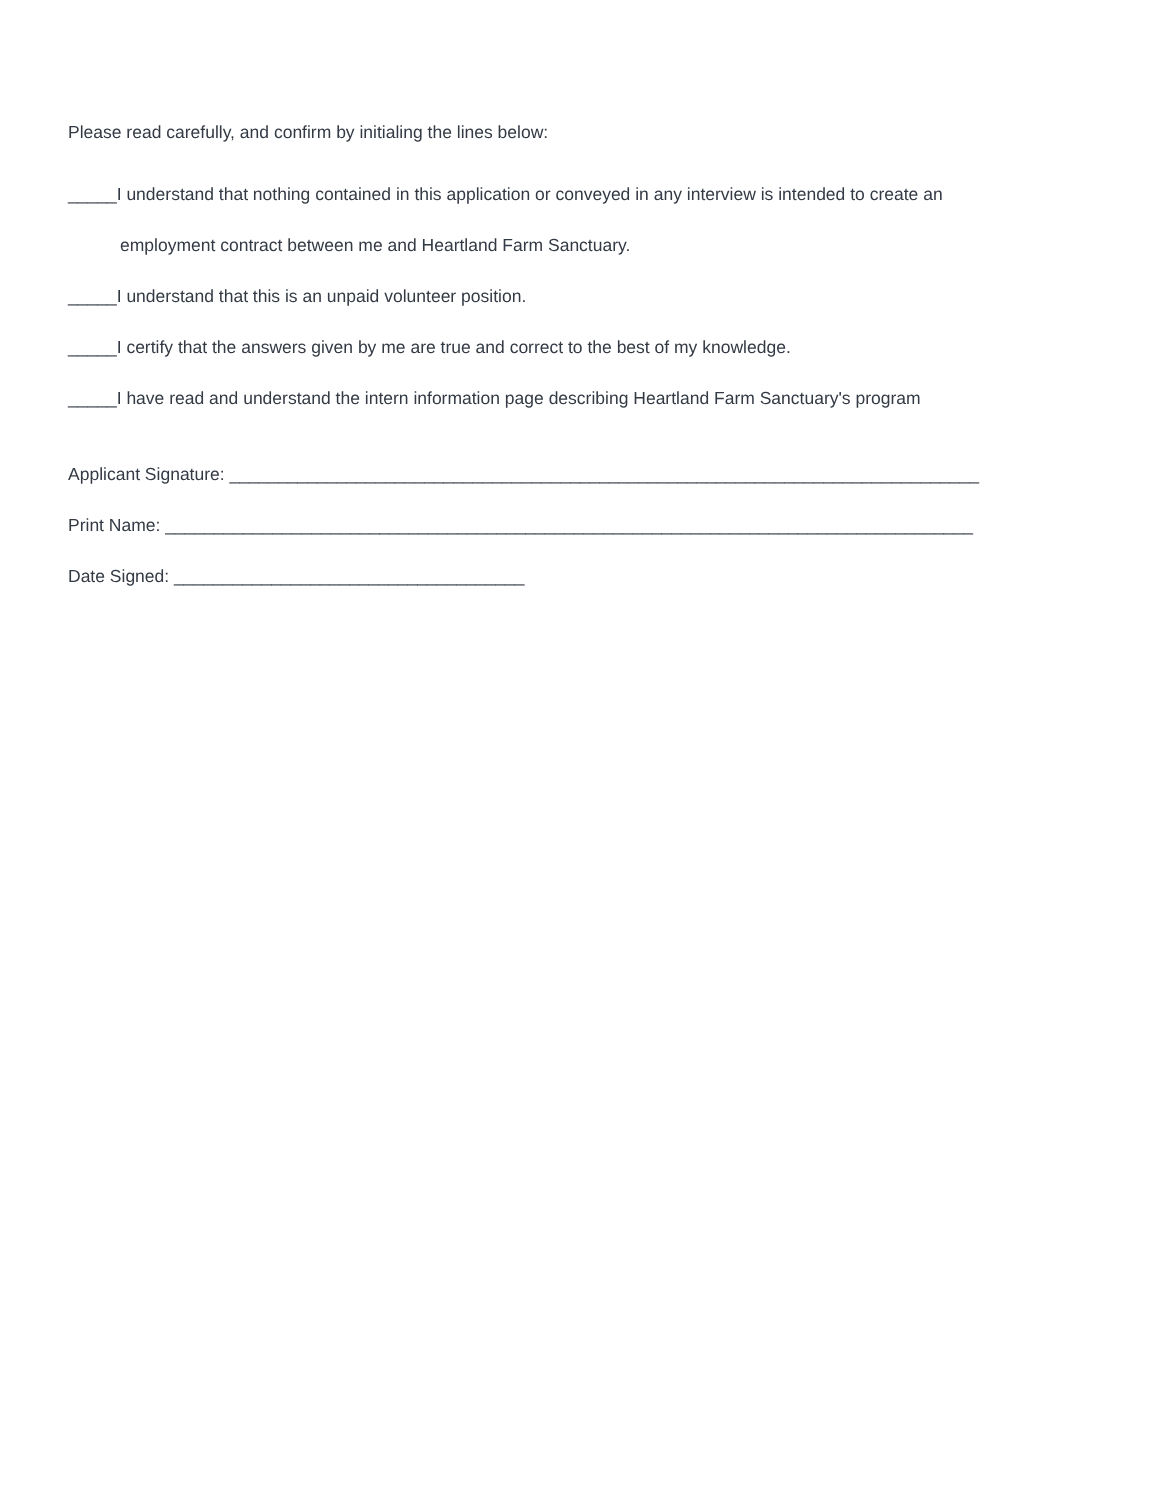Please read carefully, and confirm by initialing the lines below:
_____I understand that nothing contained in this application or conveyed in any interview is intended to create an
employment contract between me and Heartland Farm Sanctuary.
_____I understand that this is an unpaid volunteer position.
_____I certify that the answers given by me are true and correct to the best of my knowledge.
_____I have read and understand the intern information page describing Heartland Farm Sanctuary's program
Applicant Signature: _____________________________________________________________________________
Print Name: ___________________________________________________________________________________
Date Signed: ____________________________________